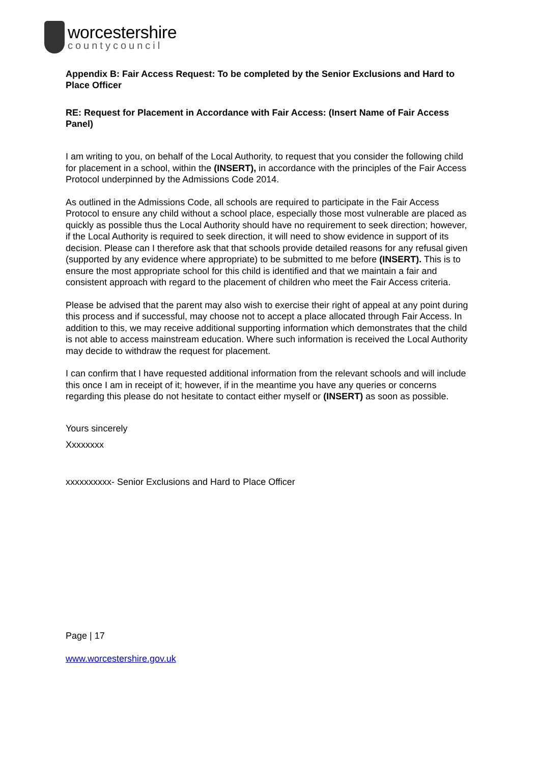worcestershire
countycouncil
Appendix B: Fair Access Request: To be completed by the Senior Exclusions and Hard to Place Officer
RE: Request for Placement in Accordance with Fair Access: (Insert Name of Fair Access Panel)
I am writing to you, on behalf of the Local Authority, to request that you consider the following child for placement in a school, within the (INSERT), in accordance with the principles of the Fair Access Protocol underpinned by the Admissions Code 2014.
As outlined in the Admissions Code, all schools are required to participate in the Fair Access Protocol to ensure any child without a school place, especially those most vulnerable are placed as quickly as possible thus the Local Authority should have no requirement to seek direction; however, if the Local Authority is required to seek direction, it will need to show evidence in support of its decision. Please can I therefore ask that that schools provide detailed reasons for any refusal given (supported by any evidence where appropriate) to be submitted to me before (INSERT). This is to ensure the most appropriate school for this child is identified and that we maintain a fair and consistent approach with regard to the placement of children who meet the Fair Access criteria.
Please be advised that the parent may also wish to exercise their right of appeal at any point during this process and if successful, may choose not to accept a place allocated through Fair Access. In addition to this, we may receive additional supporting information which demonstrates that the child is not able to access mainstream education. Where such information is received the Local Authority may decide to withdraw the request for placement.
I can confirm that I have requested additional information from the relevant schools and will include this once I am in receipt of it; however, if in the meantime you have any queries or concerns regarding this please do not hesitate to contact either myself or (INSERT) as soon as possible.
Yours sincerely
Xxxxxxxx
xxxxxxxxxx- Senior Exclusions and Hard to Place Officer
Page | 17
www.worcestershire.gov.uk